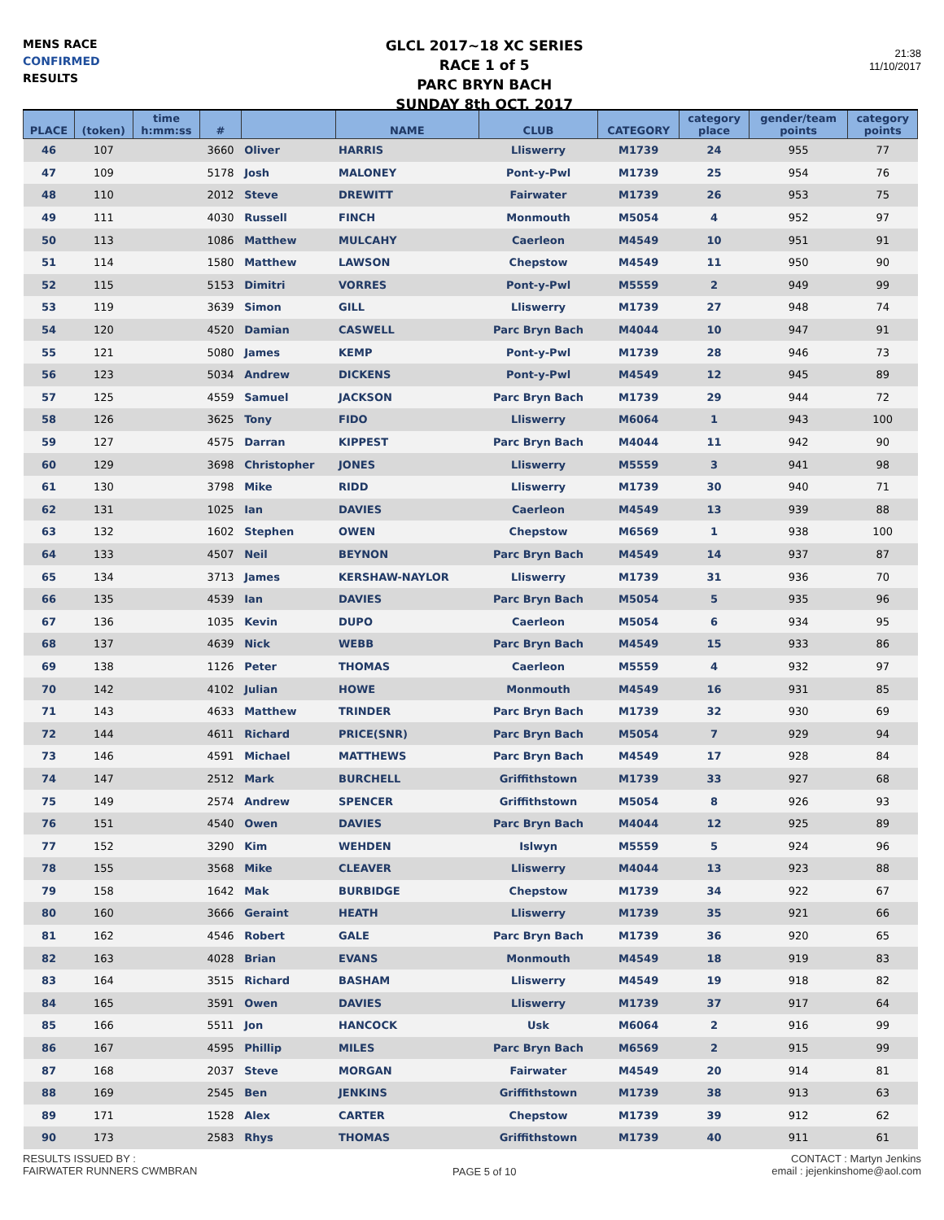MENS RACE
CONFIRMED
RESULTS
GLCL 2017~18 XC SERIES
RACE 1 of 5
PARC BRYN BACH
SUNDAY 8th OCT. 2017
21:38
11/10/2017
| PLACE | (token) | time h:mm:ss | # | | NAME | CLUB | CATEGORY | category place | gender/team points | category points |
| --- | --- | --- | --- | --- | --- | --- | --- | --- | --- | --- |
| 46 | 107 | | 3660 | Oliver | HARRIS | Lliswerry | M1739 | 24 | 955 | 77 |
| 47 | 109 | | 5178 | Josh | MALONEY | Pont-y-Pwl | M1739 | 25 | 954 | 76 |
| 48 | 110 | | 2012 | Steve | DREWITT | Fairwater | M1739 | 26 | 953 | 75 |
| 49 | 111 | | 4030 | Russell | FINCH | Monmouth | M5054 | 4 | 952 | 97 |
| 50 | 113 | | 1086 | Matthew | MULCAHY | Caerleon | M4549 | 10 | 951 | 91 |
| 51 | 114 | | 1580 | Matthew | LAWSON | Chepstow | M4549 | 11 | 950 | 90 |
| 52 | 115 | | 5153 | Dimitri | VORRES | Pont-y-Pwl | M5559 | 2 | 949 | 99 |
| 53 | 119 | | 3639 | Simon | GILL | Lliswerry | M1739 | 27 | 948 | 74 |
| 54 | 120 | | 4520 | Damian | CASWELL | Parc Bryn Bach | M4044 | 10 | 947 | 91 |
| 55 | 121 | | 5080 | James | KEMP | Pont-y-Pwl | M1739 | 28 | 946 | 73 |
| 56 | 123 | | 5034 | Andrew | DICKENS | Pont-y-Pwl | M4549 | 12 | 945 | 89 |
| 57 | 125 | | 4559 | Samuel | JACKSON | Parc Bryn Bach | M1739 | 29 | 944 | 72 |
| 58 | 126 | | 3625 | Tony | FIDO | Lliswerry | M6064 | 1 | 943 | 100 |
| 59 | 127 | | 4575 | Darran | KIPPEST | Parc Bryn Bach | M4044 | 11 | 942 | 90 |
| 60 | 129 | | 3698 | Christopher | JONES | Lliswerry | M5559 | 3 | 941 | 98 |
| 61 | 130 | | 3798 | Mike | RIDD | Lliswerry | M1739 | 30 | 940 | 71 |
| 62 | 131 | | 1025 | Ian | DAVIES | Caerleon | M4549 | 13 | 939 | 88 |
| 63 | 132 | | 1602 | Stephen | OWEN | Chepstow | M6569 | 1 | 938 | 100 |
| 64 | 133 | | 4507 | Neil | BEYNON | Parc Bryn Bach | M4549 | 14 | 937 | 87 |
| 65 | 134 | | 3713 | James | KERSHAW-NAYLOR | Lliswerry | M1739 | 31 | 936 | 70 |
| 66 | 135 | | 4539 | Ian | DAVIES | Parc Bryn Bach | M5054 | 5 | 935 | 96 |
| 67 | 136 | | 1035 | Kevin | DUPO | Caerleon | M5054 | 6 | 934 | 95 |
| 68 | 137 | | 4639 | Nick | WEBB | Parc Bryn Bach | M4549 | 15 | 933 | 86 |
| 69 | 138 | | 1126 | Peter | THOMAS | Caerleon | M5559 | 4 | 932 | 97 |
| 70 | 142 | | 4102 | Julian | HOWE | Monmouth | M4549 | 16 | 931 | 85 |
| 71 | 143 | | 4633 | Matthew | TRINDER | Parc Bryn Bach | M1739 | 32 | 930 | 69 |
| 72 | 144 | | 4611 | Richard | PRICE(SNR) | Parc Bryn Bach | M5054 | 7 | 929 | 94 |
| 73 | 146 | | 4591 | Michael | MATTHEWS | Parc Bryn Bach | M4549 | 17 | 928 | 84 |
| 74 | 147 | | 2512 | Mark | BURCHELL | Griffithstown | M1739 | 33 | 927 | 68 |
| 75 | 149 | | 2574 | Andrew | SPENCER | Griffithstown | M5054 | 8 | 926 | 93 |
| 76 | 151 | | 4540 | Owen | DAVIES | Parc Bryn Bach | M4044 | 12 | 925 | 89 |
| 77 | 152 | | 3290 | Kim | WEHDEN | Islwyn | M5559 | 5 | 924 | 96 |
| 78 | 155 | | 3568 | Mike | CLEAVER | Lliswerry | M4044 | 13 | 923 | 88 |
| 79 | 158 | | 1642 | Mak | BURBIDGE | Chepstow | M1739 | 34 | 922 | 67 |
| 80 | 160 | | 3666 | Geraint | HEATH | Lliswerry | M1739 | 35 | 921 | 66 |
| 81 | 162 | | 4546 | Robert | GALE | Parc Bryn Bach | M1739 | 36 | 920 | 65 |
| 82 | 163 | | 4028 | Brian | EVANS | Monmouth | M4549 | 18 | 919 | 83 |
| 83 | 164 | | 3515 | Richard | BASHAM | Lliswerry | M4549 | 19 | 918 | 82 |
| 84 | 165 | | 3591 | Owen | DAVIES | Lliswerry | M1739 | 37 | 917 | 64 |
| 85 | 166 | | 5511 | Jon | HANCOCK | Usk | M6064 | 2 | 916 | 99 |
| 86 | 167 | | 4595 | Phillip | MILES | Parc Bryn Bach | M6569 | 2 | 915 | 99 |
| 87 | 168 | | 2037 | Steve | MORGAN | Fairwater | M4549 | 20 | 914 | 81 |
| 88 | 169 | | 2545 | Ben | JENKINS | Griffithstown | M1739 | 38 | 913 | 63 |
| 89 | 171 | | 1528 | Alex | CARTER | Chepstow | M1739 | 39 | 912 | 62 |
| 90 | 173 | | 2583 | Rhys | THOMAS | Griffithstown | M1739 | 40 | 911 | 61 |
RESULTS ISSUED BY :
FAIRWATER RUNNERS CWMBRAN
PAGE 5 of 10
CONTACT : Martyn Jenkins
email : jejenkinshome@aol.com